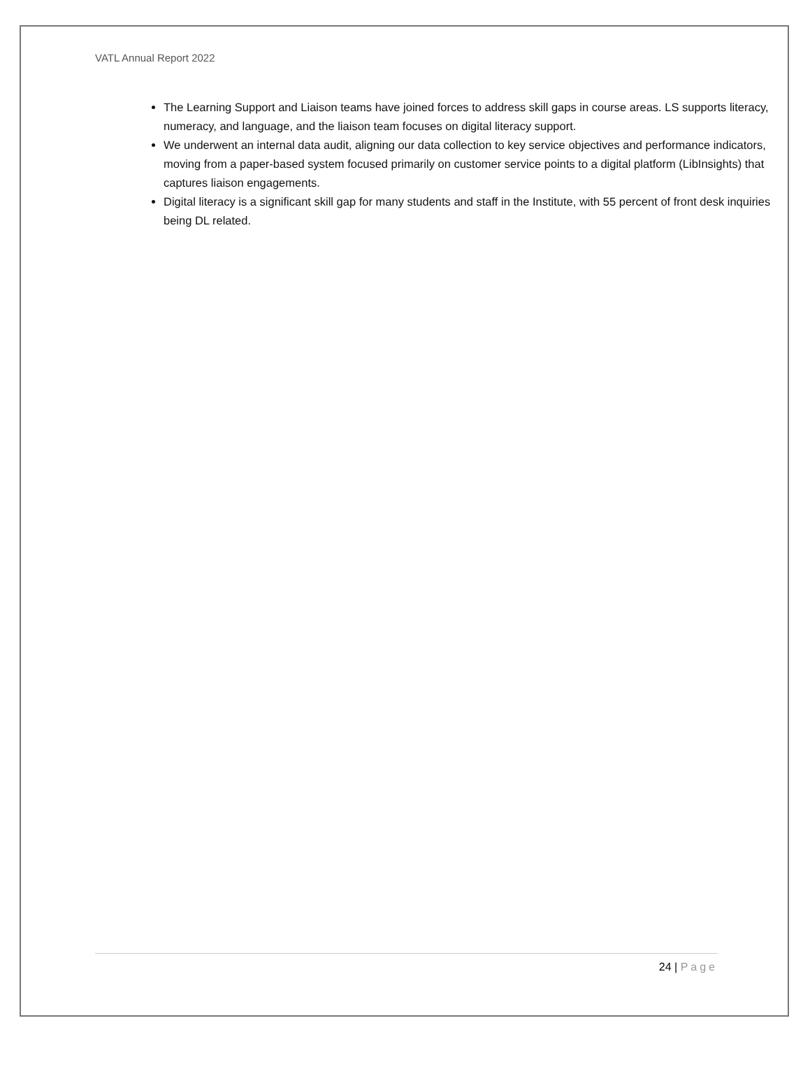VATL Annual Report 2022
The Learning Support and Liaison teams have joined forces to address skill gaps in course areas. LS supports literacy, numeracy, and language, and the liaison team focuses on digital literacy support.
We underwent an internal data audit, aligning our data collection to key service objectives and performance indicators, moving from a paper-based system focused primarily on customer service points to a digital platform (LibInsights) that captures liaison engagements.
Digital literacy is a significant skill gap for many students and staff in the Institute, with 55 percent of front desk inquiries being DL related.
24 | Page